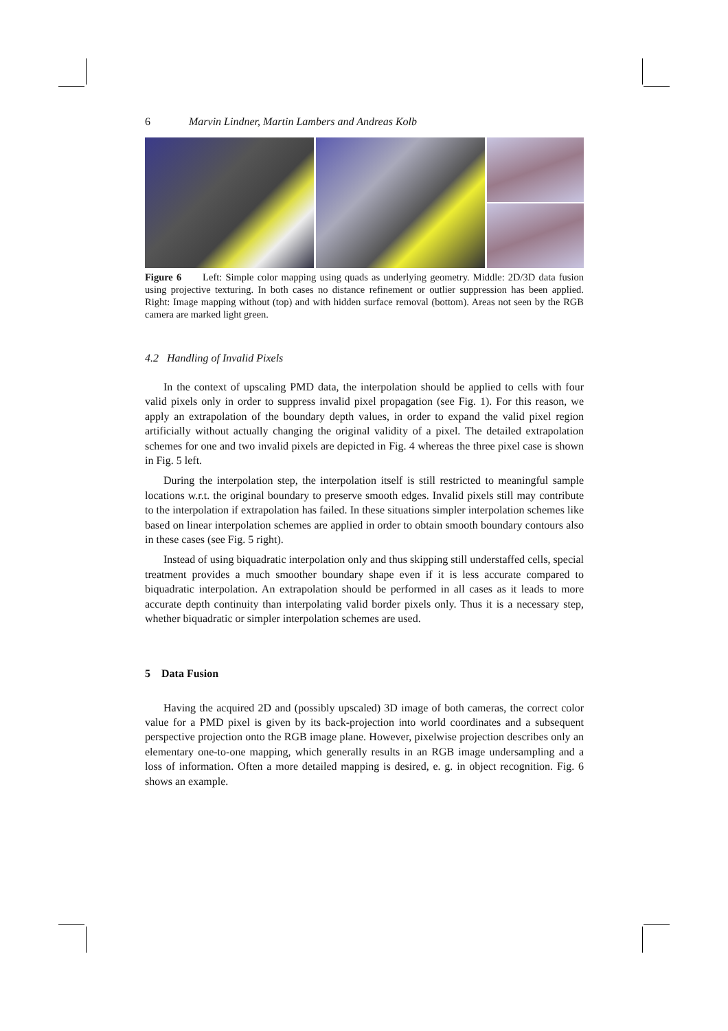6 Marvin Lindner, Martin Lambers and Andreas Kolb
Figure 6 Left: Simple color mapping using quads as underlying geometry. Middle: 2D/3D data fusion using projective texturing. In both cases no distance refinement or outlier suppression has been applied. Right: Image mapping without (top) and with hidden surface removal (bottom). Areas not seen by the RGB camera are marked light green.
4.2 Handling of Invalid Pixels
In the context of upscaling PMD data, the interpolation should be applied to cells with four valid pixels only in order to suppress invalid pixel propagation (see Fig. 1). For this reason, we apply an extrapolation of the boundary depth values, in order to expand the valid pixel region artificially without actually changing the original validity of a pixel. The detailed extrapolation schemes for one and two invalid pixels are depicted in Fig. 4 whereas the three pixel case is shown in Fig. 5 left.
During the interpolation step, the interpolation itself is still restricted to meaningful sample locations w.r.t. the original boundary to preserve smooth edges. Invalid pixels still may contribute to the interpolation if extrapolation has failed. In these situations simpler interpolation schemes like based on linear interpolation schemes are applied in order to obtain smooth boundary contours also in these cases (see Fig. 5 right).
Instead of using biquadratic interpolation only and thus skipping still understaffed cells, special treatment provides a much smoother boundary shape even if it is less accurate compared to biquadratic interpolation. An extrapolation should be performed in all cases as it leads to more accurate depth continuity than interpolating valid border pixels only. Thus it is a necessary step, whether biquadratic or simpler interpolation schemes are used.
5 Data Fusion
Having the acquired 2D and (possibly upscaled) 3D image of both cameras, the correct color value for a PMD pixel is given by its back-projection into world coordinates and a subsequent perspective projection onto the RGB image plane. However, pixelwise projection describes only an elementary one-to-one mapping, which generally results in an RGB image undersampling and a loss of information. Often a more detailed mapping is desired, e. g. in object recognition. Fig. 6 shows an example.